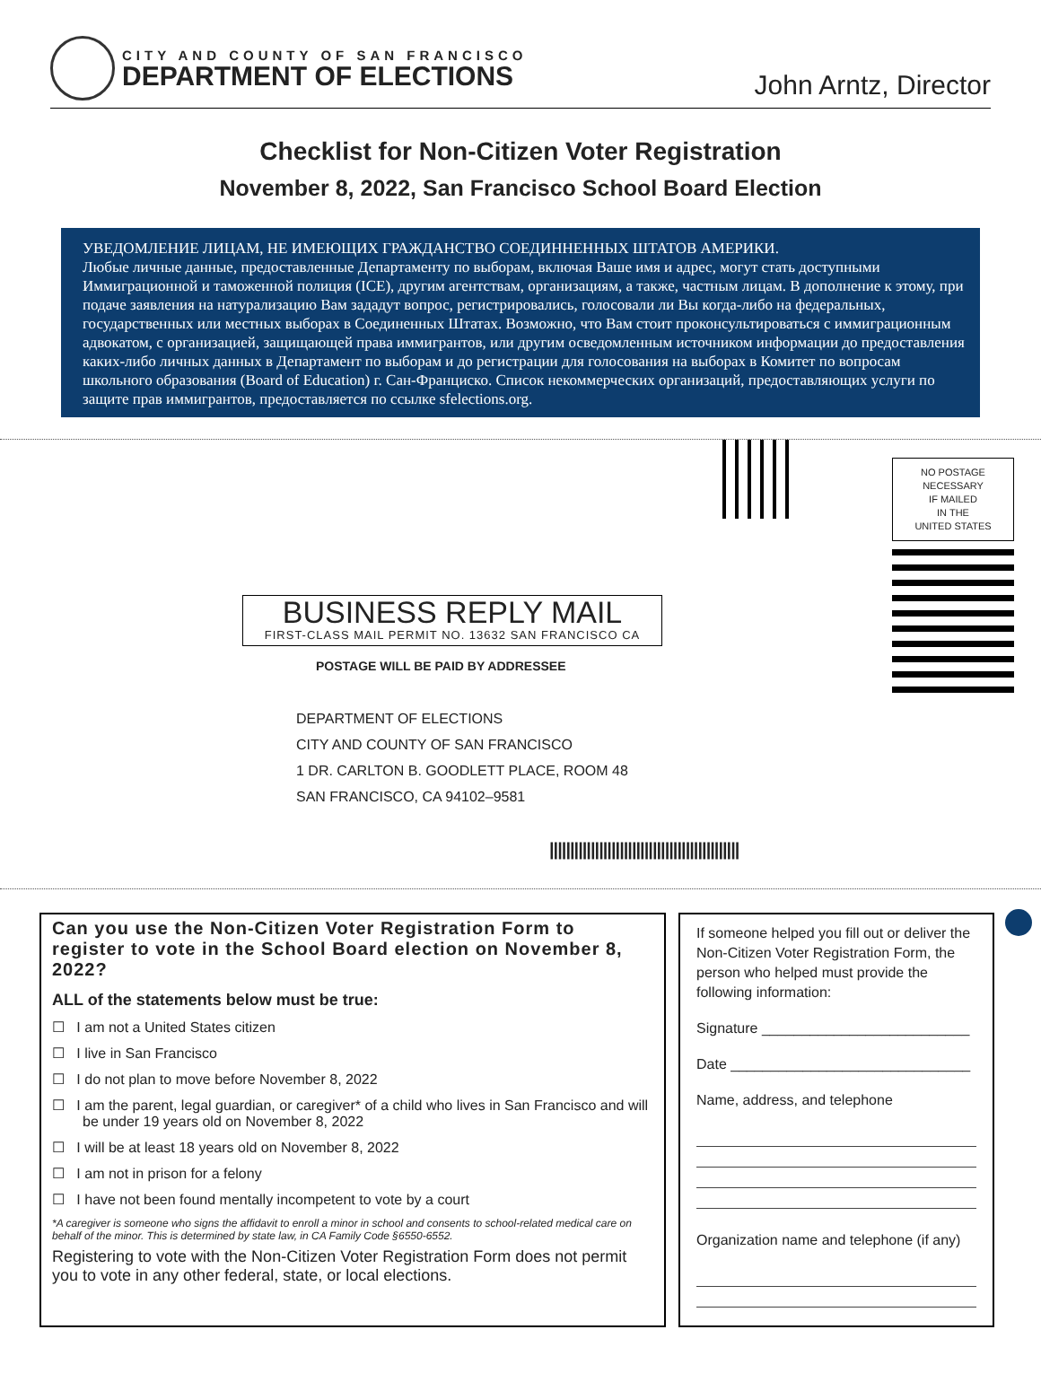CITY AND COUNTY OF SAN FRANCISCO
DEPARTMENT OF ELECTIONS
John Arntz, Director
Checklist for Non-Citizen Voter Registration
November 8, 2022, San Francisco School Board Election
УВЕДОМЛЕНИЕ ЛИЦАМ, НЕ ИМЕЮЩИХ ГРАЖДАНСТВО СОЕДИННЕННЫХ ШТАТОВ АМЕРИКИ.
Любые личные данные, предоставленные Департаменту по выборам, включая Ваше имя и адрес, могут стать доступными Иммиграционной и таможенной полиция (ICE), другим агентствам, организациям, а также, частным лицам. В дополнение к этому, при подаче заявления на натурализацию Вам зададут вопрос, регистрировались, голосовали ли Вы когда-либо на федеральных, государственных или местных выборах в Соединенных Штатах. Возможно, что Вам стоит проконсультироваться с иммиграционным адвокатом, с организацией, защищающей права иммигрантов, или другим осведомленным источником информации до предоставления каких-либо личных данных в Департамент по выборам и до регистрации для голосования на выборах в Комитет по вопросам школьного образования (Board of Education) г. Сан-Франциско. Список некоммерческих организаций, предоставляющих услуги по защите прав иммигрантов, предоставляется по ссылке sfelections.org.
NO POSTAGE
NECESSARY
IF MAILED
IN THE
UNITED STATES
BUSINESS REPLY MAIL
FIRST-CLASS MAIL PERMIT NO. 13632 SAN FRANCISCO CA
POSTAGE WILL BE PAID BY ADDRESSEE
DEPARTMENT OF ELECTIONS
CITY AND COUNTY OF SAN FRANCISCO
1 DR. CARLTON B. GOODLETT PLACE, ROOM 48
SAN FRANCISCO, CA 94102–9581
||||||||||||||||||||||||||||||||||||||||||||||
Can you use the Non-Citizen Voter Registration Form to register to vote in the School Board election on November 8, 2022?
ALL of the statements below must be true:
☐ I am not a United States citizen
☐ I live in San Francisco
☐ I do not plan to move before November 8, 2022
☐ I am the parent, legal guardian, or caregiver* of a child who lives in San Francisco and will be under 19 years old on November 8, 2022
☐ I will be at least 18 years old on November 8, 2022
☐ I am not in prison for a felony
☐ I have not been found mentally incompetent to vote by a court
*A caregiver is someone who signs the affidavit to enroll a minor in school and consents to school-related medical care on behalf of the minor. This is determined by state law, in CA Family Code §6550-6552.
Registering to vote with the Non-Citizen Voter Registration Form does not permit you to vote in any other federal, state, or local elections.
If someone helped you fill out or deliver the Non-Citizen Voter Registration Form, the person who helped must provide the following information:
Signature __________________________
Date ______________________________
Name, address, and telephone
Organization name and telephone (if any)